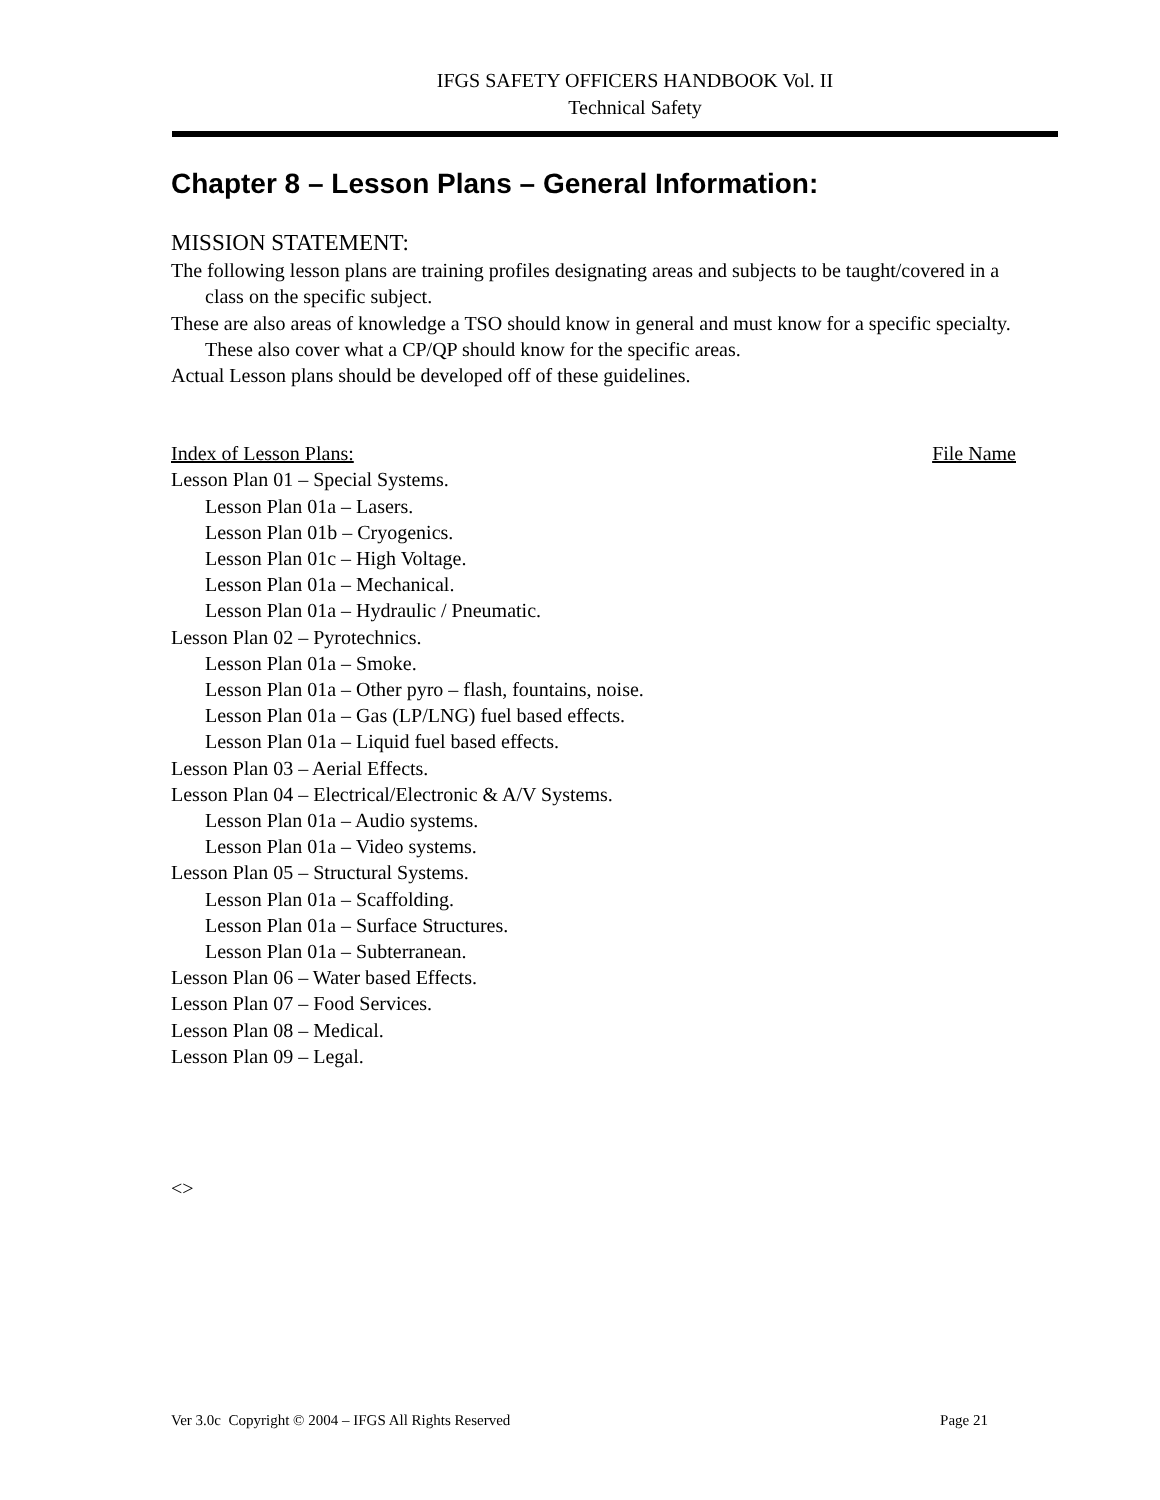IFGS SAFETY OFFICERS HANDBOOK Vol. II
Technical Safety
Chapter 8 – Lesson Plans – General Information:
MISSION STATEMENT:
The following lesson plans are training profiles designating areas and subjects to be taught/covered in a class on the specific subject.
These are also areas of knowledge a TSO should know in general and must know for a specific specialty. These also cover what a CP/QP should know for the specific areas.
Actual Lesson plans should be developed off of these guidelines.
Index of Lesson Plans: File Name
Lesson Plan 01 – Special Systems.
Lesson Plan 01a – Lasers.
Lesson Plan 01b – Cryogenics.
Lesson Plan 01c – High Voltage.
Lesson Plan 01a – Mechanical.
Lesson Plan 01a – Hydraulic / Pneumatic.
Lesson Plan 02 – Pyrotechnics.
Lesson Plan 01a – Smoke.
Lesson Plan 01a – Other pyro – flash, fountains, noise.
Lesson Plan 01a – Gas (LP/LNG) fuel based effects.
Lesson Plan 01a – Liquid fuel based effects.
Lesson Plan 03 – Aerial Effects.
Lesson Plan 04 – Electrical/Electronic & A/V Systems.
Lesson Plan 01a – Audio systems.
Lesson Plan 01a – Video systems.
Lesson Plan 05 – Structural Systems.
Lesson Plan 01a – Scaffolding.
Lesson Plan 01a – Surface Structures.
Lesson Plan 01a – Subterranean.
Lesson Plan 06 – Water based Effects.
Lesson Plan 07 – Food Services.
Lesson Plan 08 – Medical.
Lesson Plan 09 – Legal.
<>
Ver 3.0c Copyright © 2004 – IFGS All Rights Reserved Page 21